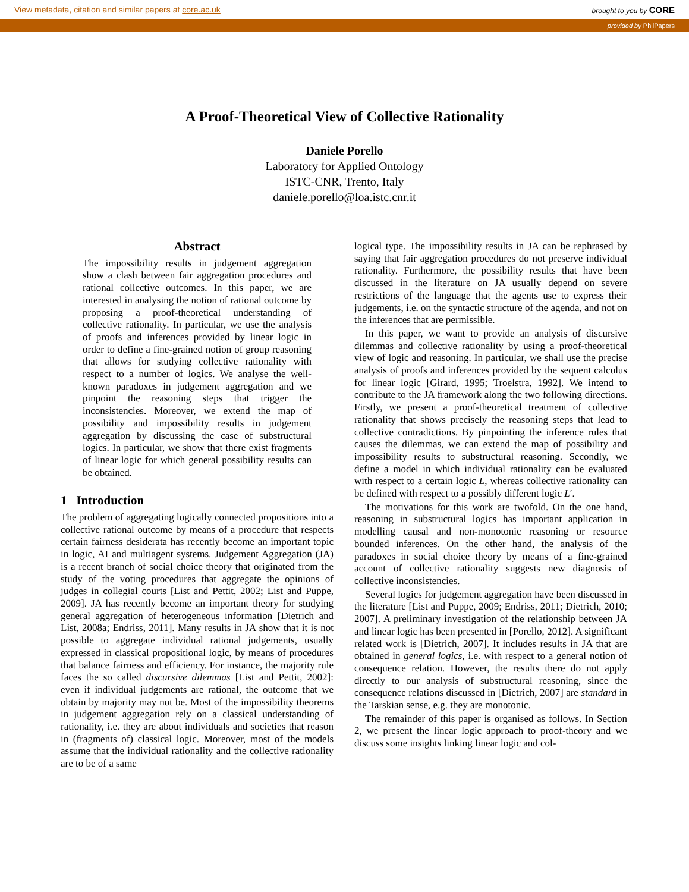View metadata, citation and similar papers at core.ac.uk brought to you by CORE
provided by PhilPapers
A Proof-Theoretical View of Collective Rationality
Daniele Porello
Laboratory for Applied Ontology
ISTC-CNR, Trento, Italy
daniele.porello@loa.istc.cnr.it
Abstract
The impossibility results in judgement aggregation show a clash between fair aggregation procedures and rational collective outcomes. In this paper, we are interested in analysing the notion of rational outcome by proposing a proof-theoretical understanding of collective rationality. In particular, we use the analysis of proofs and inferences provided by linear logic in order to define a fine-grained notion of group reasoning that allows for studying collective rationality with respect to a number of logics. We analyse the well-known paradoxes in judgement aggregation and we pinpoint the reasoning steps that trigger the inconsistencies. Moreover, we extend the map of possibility and impossibility results in judgement aggregation by discussing the case of substructural logics. In particular, we show that there exist fragments of linear logic for which general possibility results can be obtained.
1 Introduction
The problem of aggregating logically connected propositions into a collective rational outcome by means of a procedure that respects certain fairness desiderata has recently become an important topic in logic, AI and multiagent systems. Judgement Aggregation (JA) is a recent branch of social choice theory that originated from the study of the voting procedures that aggregate the opinions of judges in collegial courts [List and Pettit, 2002; List and Puppe, 2009]. JA has recently become an important theory for studying general aggregation of heterogeneous information [Dietrich and List, 2008a; Endriss, 2011]. Many results in JA show that it is not possible to aggregate individual rational judgements, usually expressed in classical propositional logic, by means of procedures that balance fairness and efficiency. For instance, the majority rule faces the so called discursive dilemmas [List and Pettit, 2002]: even if individual judgements are rational, the outcome that we obtain by majority may not be. Most of the impossibility theorems in judgement aggregation rely on a classical understanding of rationality, i.e. they are about individuals and societies that reason in (fragments of) classical logic. Moreover, most of the models assume that the individual rationality and the collective rationality are to be of a same
logical type. The impossibility results in JA can be rephrased by saying that fair aggregation procedures do not preserve individual rationality. Furthermore, the possibility results that have been discussed in the literature on JA usually depend on severe restrictions of the language that the agents use to express their judgements, i.e. on the syntactic structure of the agenda, and not on the inferences that are permissible.
In this paper, we want to provide an analysis of discursive dilemmas and collective rationality by using a proof-theoretical view of logic and reasoning. In particular, we shall use the precise analysis of proofs and inferences provided by the sequent calculus for linear logic [Girard, 1995; Troelstra, 1992]. We intend to contribute to the JA framework along the two following directions. Firstly, we present a proof-theoretical treatment of collective rationality that shows precisely the reasoning steps that lead to collective contradictions. By pinpointing the inference rules that causes the dilemmas, we can extend the map of possibility and impossibility results to substructural reasoning. Secondly, we define a model in which individual rationality can be evaluated with respect to a certain logic L, whereas collective rationality can be defined with respect to a possibly different logic L′.
The motivations for this work are twofold. On the one hand, reasoning in substructural logics has important application in modelling causal and non-monotonic reasoning or resource bounded inferences. On the other hand, the analysis of the paradoxes in social choice theory by means of a fine-grained account of collective rationality suggests new diagnosis of collective inconsistencies.
Several logics for judgement aggregation have been discussed in the literature [List and Puppe, 2009; Endriss, 2011; Dietrich, 2010; 2007]. A preliminary investigation of the relationship between JA and linear logic has been presented in [Porello, 2012]. A significant related work is [Dietrich, 2007]. It includes results in JA that are obtained in general logics, i.e. with respect to a general notion of consequence relation. However, the results there do not apply directly to our analysis of substructural reasoning, since the consequence relations discussed in [Dietrich, 2007] are standard in the Tarskian sense, e.g. they are monotonic.
The remainder of this paper is organised as follows. In Section 2, we present the linear logic approach to proof-theory and we discuss some insights linking linear logic and col-